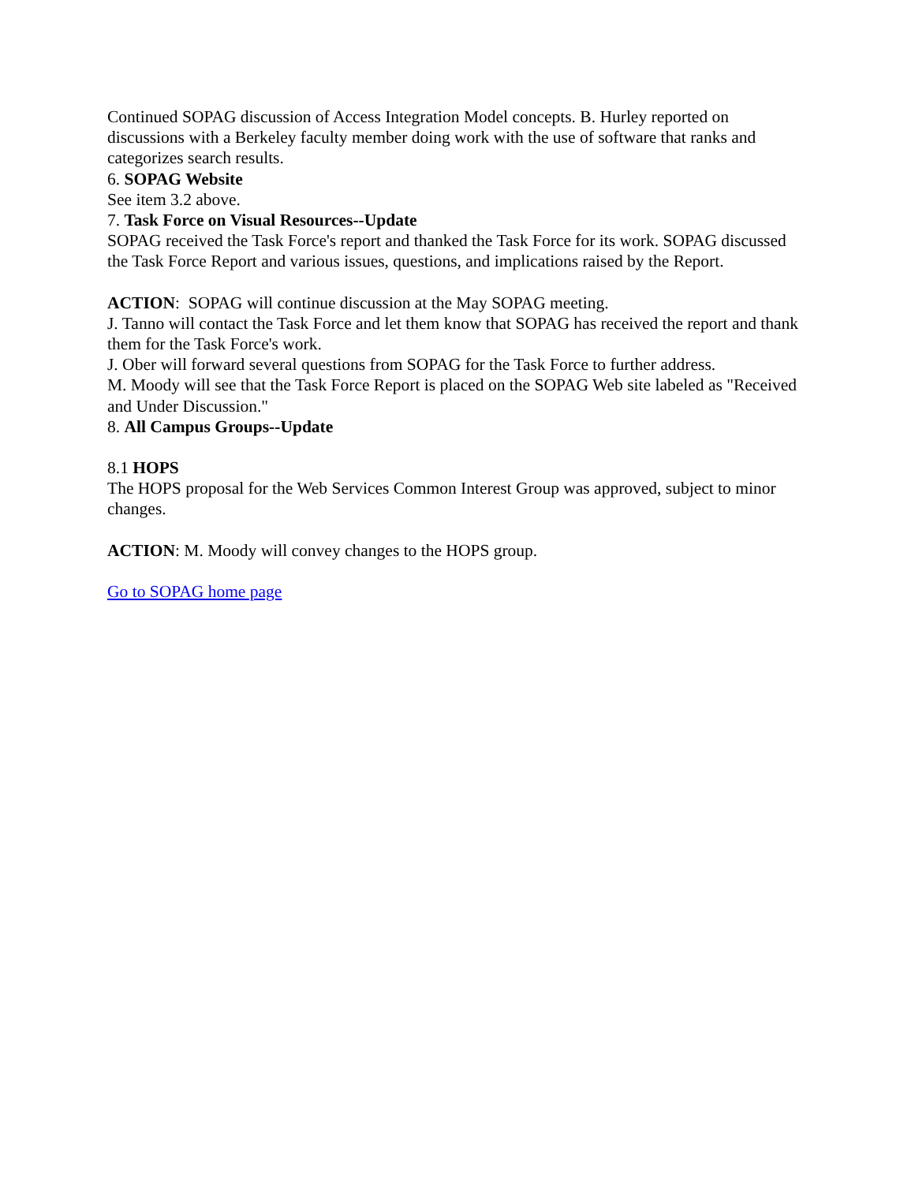Continued SOPAG discussion of Access Integration Model concepts. B. Hurley reported on discussions with a Berkeley faculty member doing work with the use of software that ranks and categorizes search results.
6. SOPAG Website
See item 3.2 above.
7. Task Force on Visual Resources--Update
SOPAG received the Task Force's report and thanked the Task Force for its work. SOPAG discussed the Task Force Report and various issues, questions, and implications raised by the Report.
ACTION: SOPAG will continue discussion at the May SOPAG meeting.
J. Tanno will contact the Task Force and let them know that SOPAG has received the report and thank them for the Task Force's work.
J. Ober will forward several questions from SOPAG for the Task Force to further address.
M. Moody will see that the Task Force Report is placed on the SOPAG Web site labeled as "Received and Under Discussion."
8. All Campus Groups--Update
8.1 HOPS
The HOPS proposal for the Web Services Common Interest Group was approved, subject to minor changes.
ACTION: M. Moody will convey changes to the HOPS group.
Go to SOPAG home page